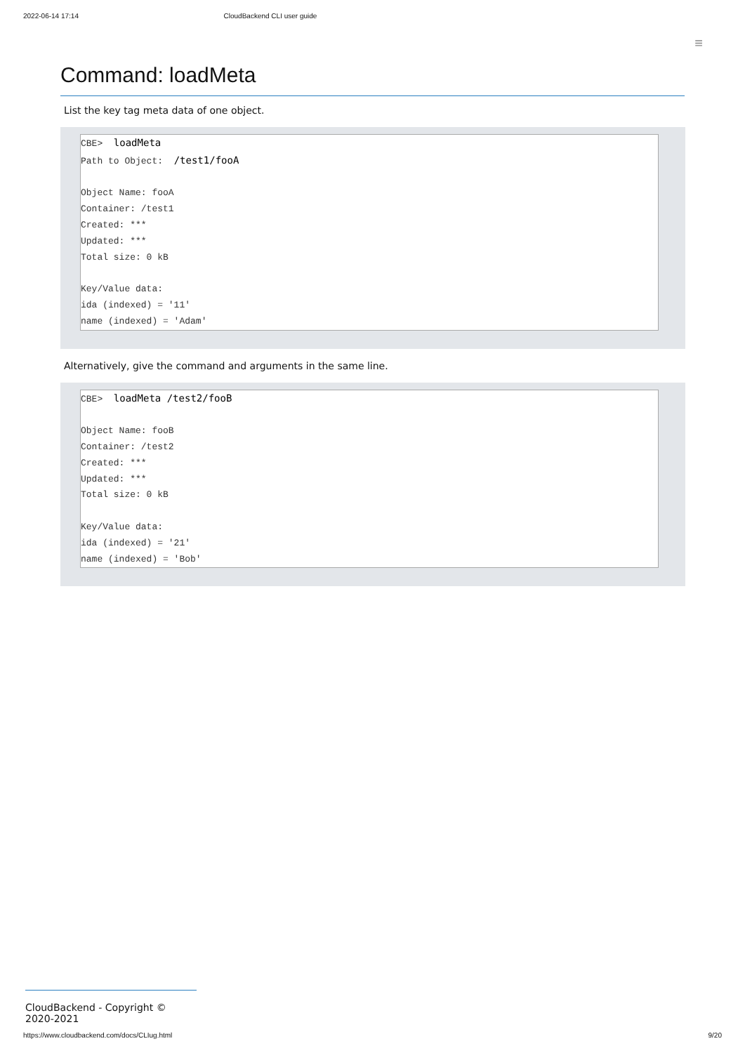2022-06-14 17:14 CloudBackend CLI user guide
≡
Command: loadMeta
List the key tag meta data of one object.
CBE> loadMeta Path to Object: /test1/fooA Object Name: fooA Container: /test1 Created: *** Updated: *** Total size: 0 kB Key/Value data: ida (indexed) = '11' name (indexed) = 'Adam'
Alternatively, give the command and arguments in the same line.
CBE> loadMeta /test2/fooB Object Name: fooB Container: /test2 Created: *** Updated: *** Total size: 0 kB Key/Value data: ida (indexed) = '21' name (indexed) = 'Bob'
CloudBackend - Copyright © 2020-2021
https://www.cloudbackend.com/docs/CLIug.html 9/20